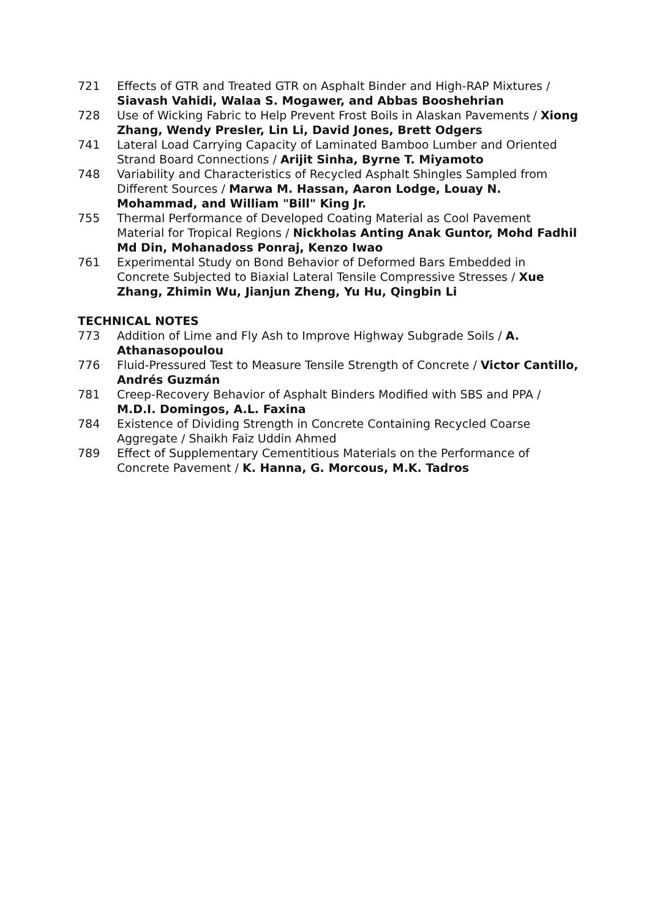721 Effects of GTR and Treated GTR on Asphalt Binder and High-RAP Mixtures / Siavash Vahidi, Walaa S. Mogawer, and Abbas Booshehrian
728 Use of Wicking Fabric to Help Prevent Frost Boils in Alaskan Pavements / Xiong Zhang, Wendy Presler, Lin Li, David Jones, Brett Odgers
741 Lateral Load Carrying Capacity of Laminated Bamboo Lumber and Oriented Strand Board Connections / Arijit Sinha, Byrne T. Miyamoto
748 Variability and Characteristics of Recycled Asphalt Shingles Sampled from Different Sources / Marwa M. Hassan, Aaron Lodge, Louay N. Mohammad, and William "Bill" King Jr.
755 Thermal Performance of Developed Coating Material as Cool Pavement Material for Tropical Regions / Nickholas Anting Anak Guntor, Mohd Fadhil Md Din, Mohanadoss Ponraj, Kenzo Iwao
761 Experimental Study on Bond Behavior of Deformed Bars Embedded in Concrete Subjected to Biaxial Lateral Tensile Compressive Stresses / Xue Zhang, Zhimin Wu, Jianjun Zheng, Yu Hu, Qingbin Li
TECHNICAL NOTES
773 Addition of Lime and Fly Ash to Improve Highway Subgrade Soils / A. Athanasopoulou
776 Fluid-Pressured Test to Measure Tensile Strength of Concrete / Victor Cantillo, Andrés Guzmán
781 Creep-Recovery Behavior of Asphalt Binders Modified with SBS and PPA / M.D.I. Domingos, A.L. Faxina
784 Existence of Dividing Strength in Concrete Containing Recycled Coarse Aggregate / Shaikh Faiz Uddin Ahmed
789 Effect of Supplementary Cementitious Materials on the Performance of Concrete Pavement / K. Hanna, G. Morcous, M.K. Tadros